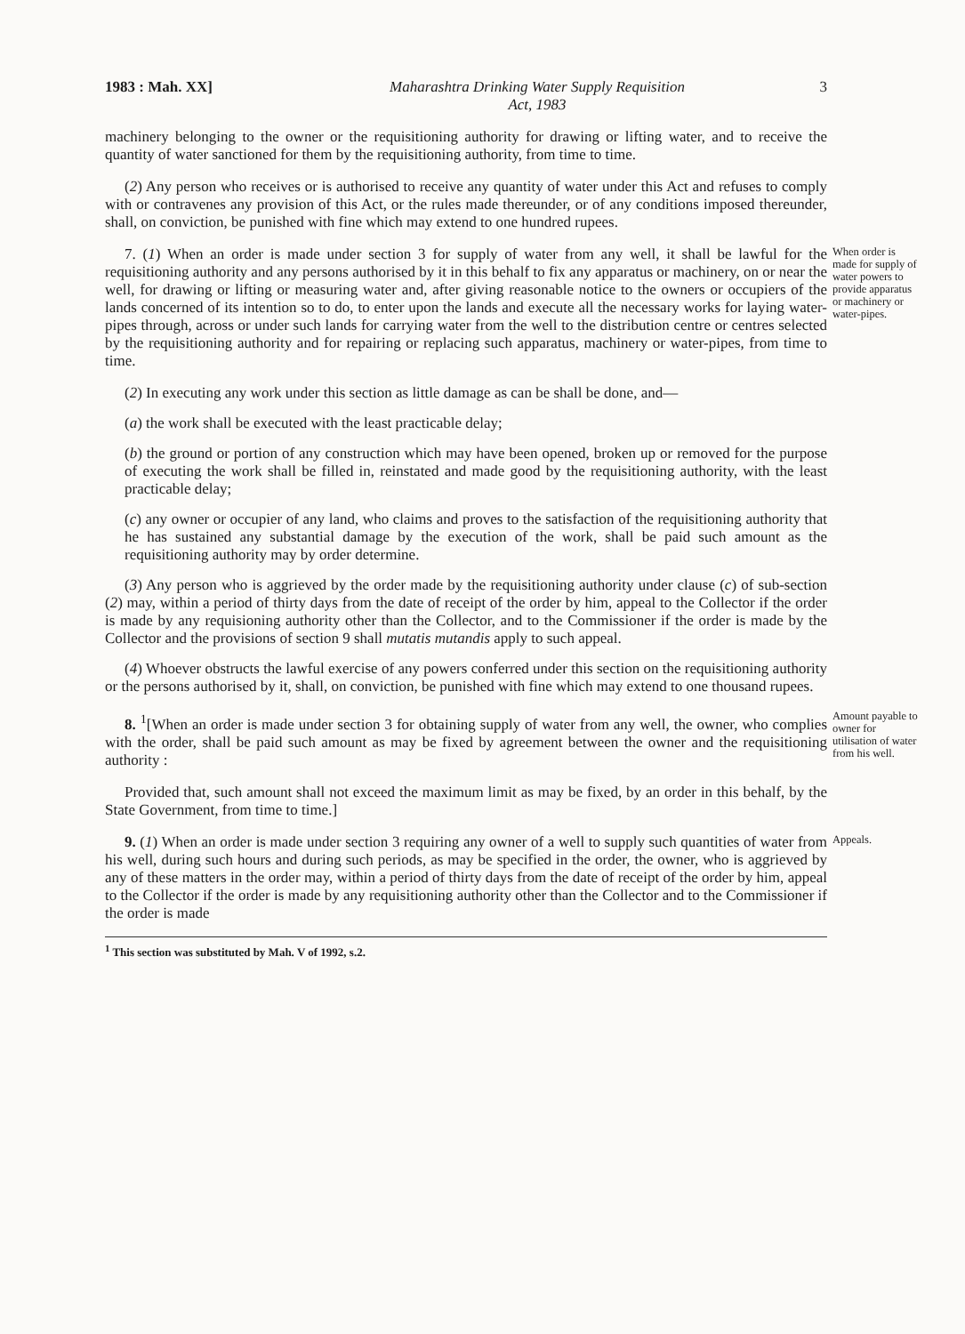1983 : Mah. XX] Maharashtra Drinking Water Supply Requisition
Act, 1983 3
machinery belonging to the owner or the requisitioning authority for drawing or lifting water, and to receive the quantity of water sanctioned for them by the requisitioning authority, from time to time.
(2) Any person who receives or is authorised to receive any quantity of water under this Act and refuses to comply with or contravenes any provision of this Act, or the rules made thereunder, or of any conditions imposed thereunder, shall, on conviction, be punished with fine which may extend to one hundred rupees.
7. (1) When an order is made under section 3 for supply of water from any well, it shall be lawful for the requisitioning authority and any persons authorised by it in this behalf to fix any apparatus or machinery, on or near the well, for drawing or lifting or measuring water and, after giving reasonable notice to the owners or occupiers of the lands concerned of its intention so to do, to enter upon the lands and execute all the necessary works for laying water-pipes through, across or under such lands for carrying water from the well to the distribution centre or centres selected by the requisitioning authority and for repairing or replacing such apparatus, machinery or water-pipes, from time to time.
When order is made for supply of water powers to provide apparatus or machinery or water-pipes.
(2) In executing any work under this section as little damage as can be shall be done, and—
(a) the work shall be executed with the least practicable delay;
(b) the ground or portion of any construction which may have been opened, broken up or removed for the purpose of executing the work shall be filled in, reinstated and made good by the requisitioning authority, with the least practicable delay;
(c) any owner or occupier of any land, who claims and proves to the satisfaction of the requisitioning authority that he has sustained any substantial damage by the execution of the work, shall be paid such amount as the requisitioning authority may by order determine.
(3) Any person who is aggrieved by the order made by the requisitioning authority under clause (c) of sub-section (2) may, within a period of thirty days from the date of receipt of the order by him, appeal to the Collector if the order is made by any requisioning authority other than the Collector, and to the Commissioner if the order is made by the Collector and the provisions of section 9 shall mutatis mutandis apply to such appeal.
(4) Whoever obstructs the lawful exercise of any powers conferred under this section on the requisitioning authority or the persons authorised by it, shall, on conviction, be punished with fine which may extend to one thousand rupees.
8. <sup>1</sup>[When an order is made under section 3 for obtaining supply of water from any well, the owner, who complies with the order, shall be paid such amount as may be fixed by agreement between the owner and the requisitioning authority :
Provided that, such amount shall not exceed the maximum limit as may be fixed, by an order in this behalf, by the State Government, from time to time.]
Amount payable to owner for utilisation of water from his well.
9. (1) When an order is made under section 3 requiring any owner of a well to supply such quantities of water from his well, during such hours and during such periods, as may be specified in the order, the owner, who is aggrieved by any of these matters in the order may, within a period of thirty days from the date of receipt of the order by him, appeal to the Collector if the order is made by any requisitioning authority other than the Collector and to the Commissioner if the order is made
Appeals.
<sup>1</sup> This section was substituted by Mah. V of 1992, s.2.